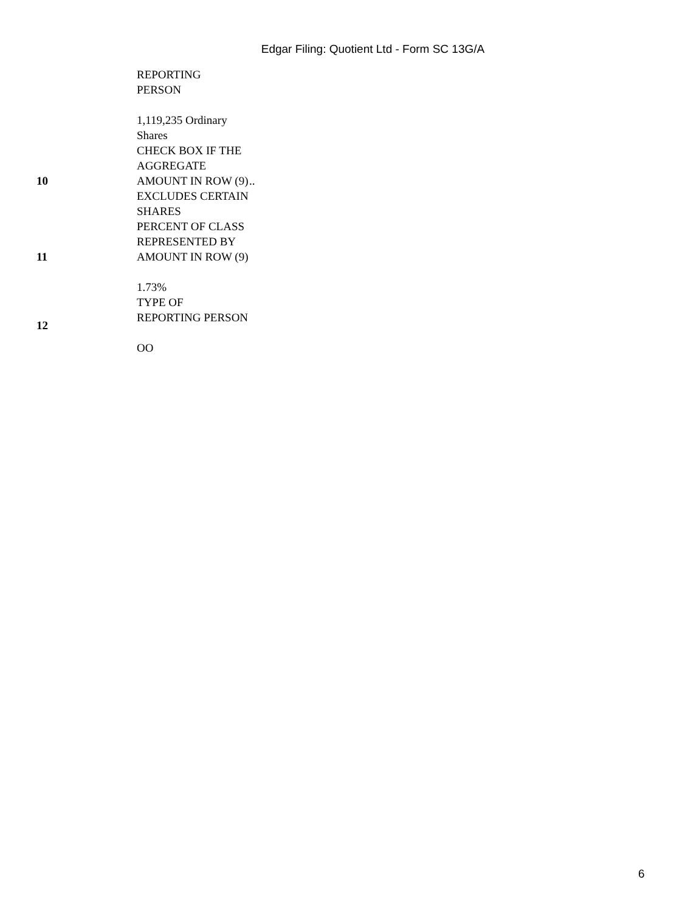Edgar Filing: Quotient Ltd - Form SC 13G/A
| | REPORTING PERSON 1,119,235 Ordinary Shares | |
| 10 | CHECK BOX IF THE AGGREGATE AMOUNT IN ROW (9) EXCLUDES CERTAIN SHARES | .. |
| 11 | PERCENT OF CLASS REPRESENTED BY AMOUNT IN ROW (9) 1.73% | |
| 12 | TYPE OF REPORTING PERSON OO | |
6